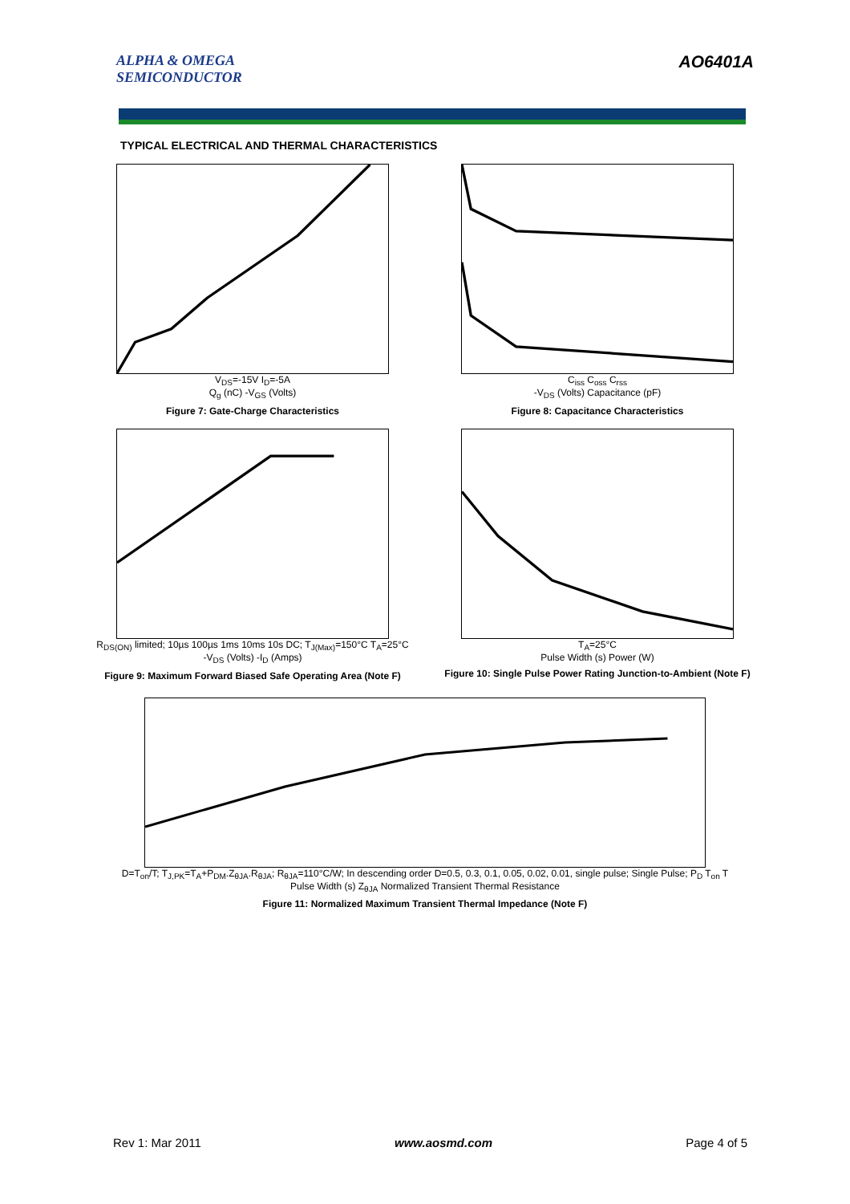ALPHA & OMEGA
SEMICONDUCTOR
AO6401A
TYPICAL ELECTRICAL AND THERMAL CHARACTERISTICS
V<sub>DS</sub>=-15V I<sub>D</sub>=-5A
Q<sub>g</sub> (nC) -V<sub>GS</sub> (Volts)
Figure 7: Gate-Charge Characteristics
C<sub>iss</sub> C<sub>oss</sub> C<sub>rss</sub>
-V<sub>DS</sub> (Volts) Capacitance (pF)
Figure 8: Capacitance Characteristics
R<sub>DS(ON)</sub> limited; 10µs 100µs 1ms 10ms 10s DC; T<sub>J(Max)</sub>=150°C T<sub>A</sub>=25°C
-V<sub>DS</sub> (Volts) -I<sub>D</sub> (Amps)
Figure 9: Maximum Forward Biased Safe Operating Area (Note F)
T<sub>A</sub>=25°C
Pulse Width (s) Power (W)
Figure 10: Single Pulse Power Rating Junction-to-Ambient (Note F)
D=T<sub>on</sub>/T; T<sub>J,PK</sub>=T<sub>A</sub>+P<sub>DM</sub>.Z<sub>θJA</sub>.R<sub>θJA</sub>; R<sub>θJA</sub>=110°C/W; In descending order D=0.5, 0.3, 0.1, 0.05, 0.02, 0.01, single pulse; Single Pulse; P<sub>D</sub> T<sub>on</sub> T
Pulse Width (s) Z<sub>θJA</sub> Normalized Transient Thermal Resistance
Figure 11: Normalized Maximum Transient Thermal Impedance (Note F)
Rev 1: Mar 2011 www.aosmd.com Page 4 of 5